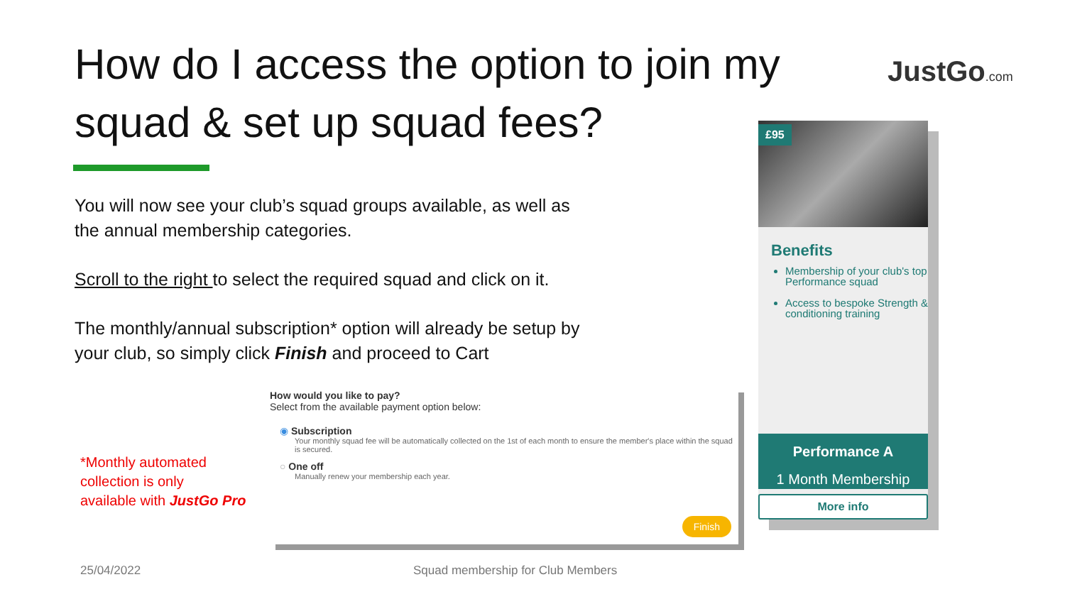How do I access the option to join my squad & set up squad fees?
JustGo.com
You will now see your club’s squad groups available, as well as the annual membership categories.
Scroll to the right to select the required squad and click on it.
The monthly/annual subscription* option will already be setup by your club, so simply click Finish and proceed to Cart
*Monthly automated
collection is only
available with JustGo Pro
How would you like to pay?
Select from the available payment option below:
◉ Subscription
Your monthly squad fee will be automatically collected on the 1st of each month to ensure the member's place within the squad is secured.
○ One off
Manually renew your membership each year.
Finish
£95
Benefits
Membership of your club's top Performance squad
Access to bespoke Strength & conditioning training
Performance A
1 Month Membership
More info
25/04/2022
Squad membership for Club Members